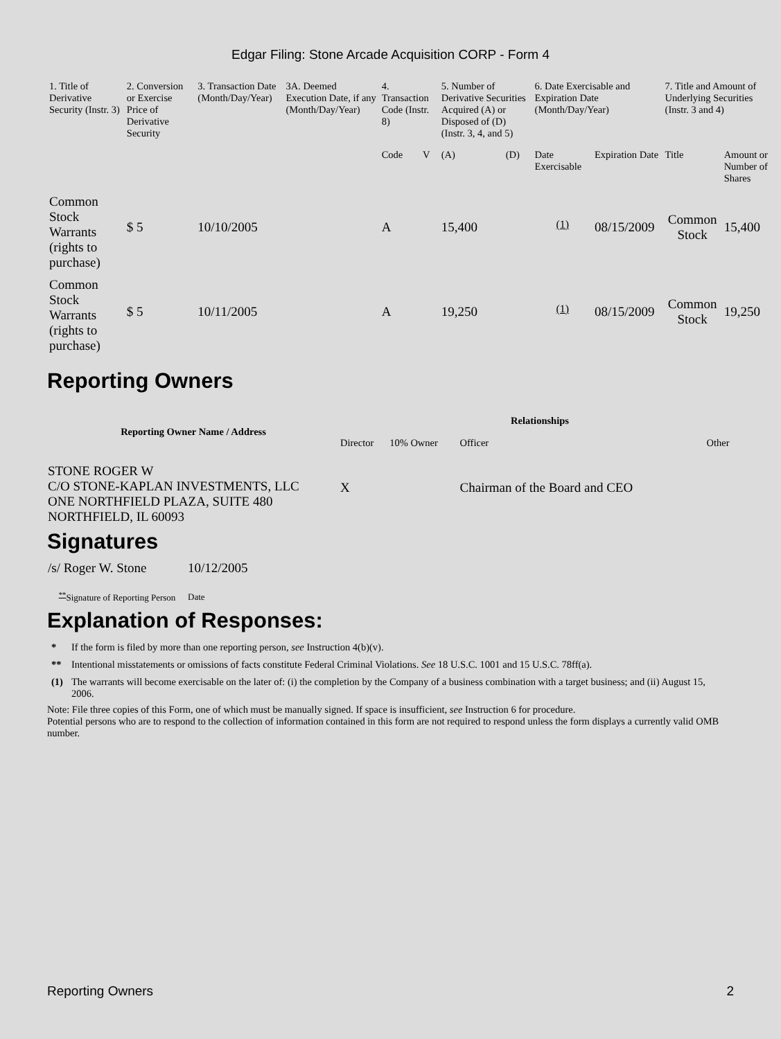Edgar Filing: Stone Arcade Acquisition CORP - Form 4
| 1. Title of Derivative Security (Instr. 3) | 2. Conversion or Exercise Price of Derivative Security | 3. Transaction Date (Month/Day/Year) | 3A. Deemed Execution Date, if any (Month/Day/Year) | 4. Transaction Code (Instr. 8) | | 5. Number of Derivative Securities Acquired (A) or Disposed of (D) (Instr. 3, 4, and 5) | | 6. Date Exercisable and Expiration Date (Month/Day/Year) | | 7. Title and Amount of Underlying Securities (Instr. 3 and 4) | |
| --- | --- | --- | --- | --- | --- | --- | --- | --- | --- | --- | --- |
| | | | | Code | V | (A) | (D) | Date Exercisable | Expiration Date | Title | Amount or Number of Shares |
| Common Stock Warrants (rights to purchase) | $ 5 | 10/10/2005 | | A | | 15,400 | | <sup>(1)</sup> | 08/15/2009 | Common Stock | 15,400 |
| Common Stock Warrants (rights to purchase) | $ 5 | 10/11/2005 | | A | | 19,250 | | <sup>(1)</sup> | 08/15/2009 | Common Stock | 19,250 |
Reporting Owners
| Reporting Owner Name / Address | Relationships | | | |
| --- | --- | --- | --- | --- |
| | Director | 10% Owner | Officer | Other |
| STONE ROGER W C/O STONE-KAPLAN INVESTMENTS, LLC ONE NORTHFIELD PLAZA, SUITE 480 NORTHFIELD, IL 60093 | X | | Chairman of the Board and CEO | |
Signatures
| /s/ Roger W. Stone | 10/12/2005 |
| <sup>**</sup> Signature of Reporting Person | Date |
Explanation of Responses:
| * | If the form is filed by more than one reporting person, see Instruction 4(b)(v). |
| ** | Intentional misstatements or omissions of facts constitute Federal Criminal Violations. See 18 U.S.C. 1001 and 15 U.S.C. 78ff(a). |
| (1) | The warrants will become exercisable on the later of: (i) the completion by the Company of a business combination with a target business; and (ii) August 15, 2006. |
Note: File three copies of this Form, one of which must be manually signed. If space is insufficient, see Instruction 6 for procedure.
Potential persons who are to respond to the collection of information contained in this form are not required to respond unless the form displays a currently valid OMB number.
Reporting Owners 2